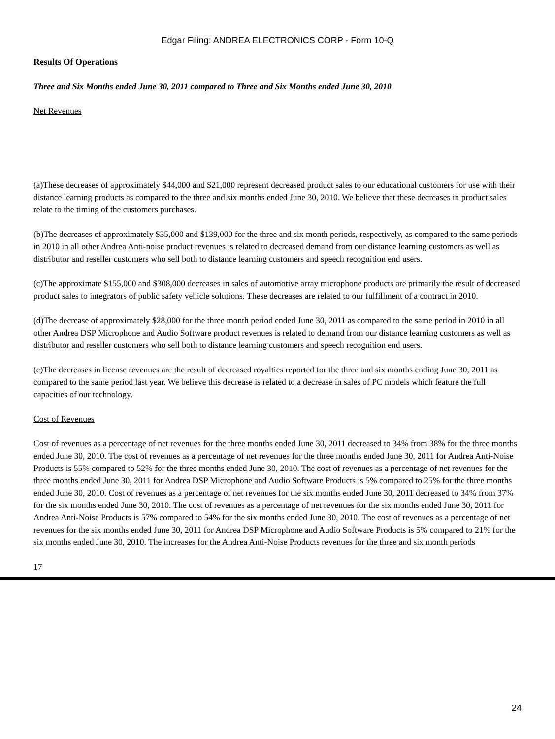Edgar Filing: ANDREA ELECTRONICS CORP - Form 10-Q
Results Of Operations
Three and Six Months ended June 30, 2011 compared to Three and Six Months ended June 30, 2010
Net Revenues
(a)These decreases of approximately $44,000 and $21,000 represent decreased product sales to our educational customers for use with their distance learning products as compared to the three and six months ended June 30, 2010. We believe that these decreases in product sales relate to the timing of the customers purchases.
(b)The decreases of approximately $35,000 and $139,000 for the three and six month periods, respectively, as compared to the same periods in 2010 in all other Andrea Anti-noise product revenues is related to decreased demand from our distance learning customers as well as distributor and reseller customers who sell both to distance learning customers and speech recognition end users.
(c)The approximate $155,000 and $308,000 decreases in sales of automotive array microphone products are primarily the result of decreased product sales to integrators of public safety vehicle solutions. These decreases are related to our fulfillment of a contract in 2010.
(d)The decrease of approximately $28,000 for the three month period ended June 30, 2011 as compared to the same period in 2010 in all other Andrea DSP Microphone and Audio Software product revenues is related to demand from our distance learning customers as well as distributor and reseller customers who sell both to distance learning customers and speech recognition end users.
(e)The decreases in license revenues are the result of decreased royalties reported for the three and six months ending June 30, 2011 as compared to the same period last year. We believe this decrease is related to a decrease in sales of PC models which feature the full capacities of our technology.
Cost of Revenues
Cost of revenues as a percentage of net revenues for the three months ended June 30, 2011 decreased to 34% from 38% for the three months ended June 30, 2010. The cost of revenues as a percentage of net revenues for the three months ended June 30, 2011 for Andrea Anti-Noise Products is 55% compared to 52% for the three months ended June 30, 2010. The cost of revenues as a percentage of net revenues for the three months ended June 30, 2011 for Andrea DSP Microphone and Audio Software Products is 5% compared to 25% for the three months ended June 30, 2010. Cost of revenues as a percentage of net revenues for the six months ended June 30, 2011 decreased to 34% from 37% for the six months ended June 30, 2010. The cost of revenues as a percentage of net revenues for the six months ended June 30, 2011 for Andrea Anti-Noise Products is 57% compared to 54% for the six months ended June 30, 2010. The cost of revenues as a percentage of net revenues for the six months ended June 30, 2011 for Andrea DSP Microphone and Audio Software Products is 5% compared to 21% for the six months ended June 30, 2010. The increases for the Andrea Anti-Noise Products revenues for the three and six month periods
17
24